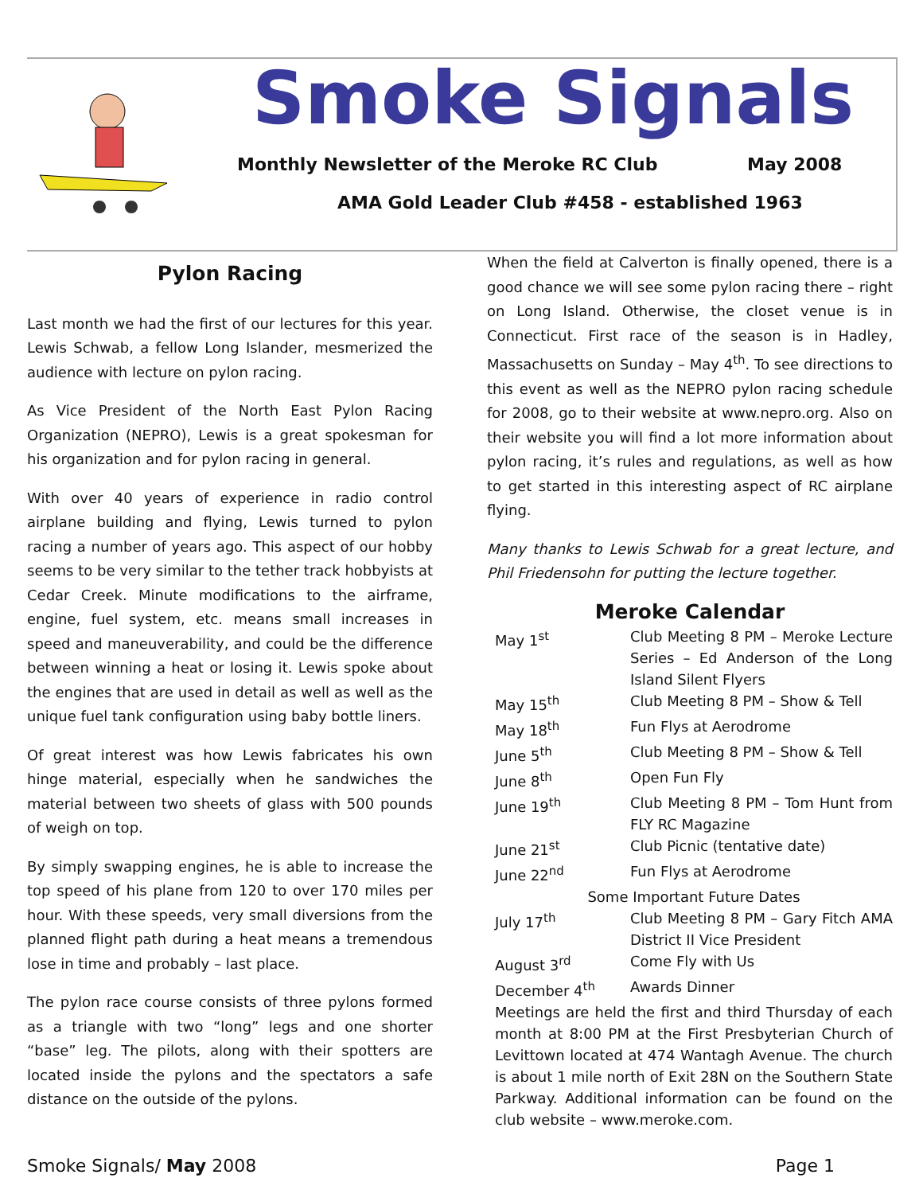Smoke Signals
Monthly Newsletter of the Meroke RC Club May 2008
AMA Gold Leader Club #458 - established 1963
Pylon Racing
Last month we had the first of our lectures for this year. Lewis Schwab, a fellow Long Islander, mesmerized the audience with lecture on pylon racing.
As Vice President of the North East Pylon Racing Organization (NEPRO), Lewis is a great spokesman for his organization and for pylon racing in general.
With over 40 years of experience in radio control airplane building and flying, Lewis turned to pylon racing a number of years ago. This aspect of our hobby seems to be very similar to the tether track hobbyists at Cedar Creek. Minute modifications to the airframe, engine, fuel system, etc. means small increases in speed and maneuverability, and could be the difference between winning a heat or losing it. Lewis spoke about the engines that are used in detail as well as well as the unique fuel tank configuration using baby bottle liners.
Of great interest was how Lewis fabricates his own hinge material, especially when he sandwiches the material between two sheets of glass with 500 pounds of weigh on top.
By simply swapping engines, he is able to increase the top speed of his plane from 120 to over 170 miles per hour. With these speeds, very small diversions from the planned flight path during a heat means a tremendous lose in time and probably – last place.
The pylon race course consists of three pylons formed as a triangle with two “long” legs and one shorter “base” leg. The pilots, along with their spotters are located inside the pylons and the spectators a safe distance on the outside of the pylons.
When the field at Calverton is finally opened, there is a good chance we will see some pylon racing there – right on Long Island. Otherwise, the closet venue is in Connecticut. First race of the season is in Hadley, Massachusetts on Sunday – May 4<sup>th</sup>. To see directions to this event as well as the NEPRO pylon racing schedule for 2008, go to their website at www.nepro.org. Also on their website you will find a lot more information about pylon racing, it’s rules and regulations, as well as how to get started in this interesting aspect of RC airplane flying.
Many thanks to Lewis Schwab for a great lecture, and Phil Friedensohn for putting the lecture together.
Meroke Calendar
| May 1<sup>st</sup> | Club Meeting 8 PM – Meroke Lecture Series – Ed Anderson of the Long Island Silent Flyers |
| May 15<sup>th</sup> | Club Meeting 8 PM – Show & Tell |
| May 18<sup>th</sup> | Fun Flys at Aerodrome |
| June 5<sup>th</sup> | Club Meeting 8 PM – Show & Tell |
| June 8<sup>th</sup> | Open Fun Fly |
| June 19<sup>th</sup> | Club Meeting 8 PM – Tom Hunt from FLY RC Magazine |
| June 21<sup>st</sup> | Club Picnic (tentative date) |
| June 22<sup>nd</sup> | Fun Flys at Aerodrome |
| Some Important Future Dates | |
| July 17<sup>th</sup> | Club Meeting 8 PM – Gary Fitch AMA District II Vice President |
| August 3<sup>rd</sup> | Come Fly with Us |
| December 4<sup>th</sup> | Awards Dinner |
Meetings are held the first and third Thursday of each month at 8:00 PM at the First Presbyterian Church of Levittown located at 474 Wantagh Avenue. The church is about 1 mile north of Exit 28N on the Southern State Parkway. Additional information can be found on the club website – www.meroke.com.
Smoke Signals/ May 2008 Page 1